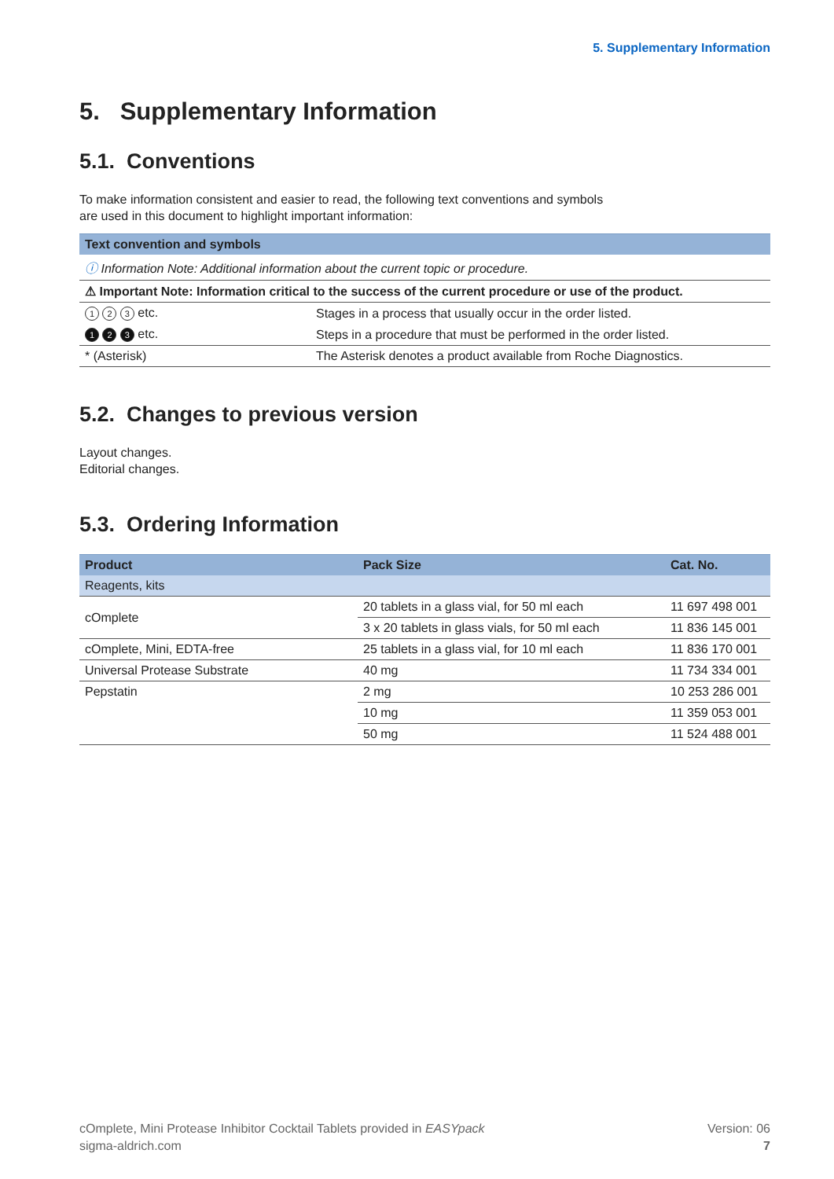5. Supplementary Information
5. Supplementary Information
5.1. Conventions
To make information consistent and easier to read, the following text conventions and symbols
are used in this document to highlight important information:
| Text convention and symbols | |
| --- | --- |
| ⓘ Information Note: Additional information about the current topic or procedure. | |
| ⚠ Important Note: Information critical to the success of the current procedure or use of the product. | |
| 1 2 3 etc. | Stages in a process that usually occur in the order listed. |
| 1 2 3 etc. | Steps in a procedure that must be performed in the order listed. |
| * (Asterisk) | The Asterisk denotes a product available from Roche Diagnostics. |
5.2. Changes to previous version
Layout changes.
Editorial changes.
5.3. Ordering Information
| Product | Pack Size | Cat. No. |
| --- | --- | --- |
| Reagents, kits | | |
| cOmplete | 20 tablets in a glass vial, for 50 ml each | 11 697 498 001 |
| | 3 x 20 tablets in glass vials, for 50 ml each | 11 836 145 001 |
| cOmplete, Mini, EDTA-free | 25 tablets in a glass vial, for 10 ml each | 11 836 170 001 |
| Universal Protease Substrate | 40 mg | 11 734 334 001 |
| Pepstatin | 2 mg | 10 253 286 001 |
| | 10 mg | 11 359 053 001 |
| | 50 mg | 11 524 488 001 |
cOmplete, Mini Protease Inhibitor Cocktail Tablets provided in EASYpack
sigma-aldrich.com
Version: 06
7